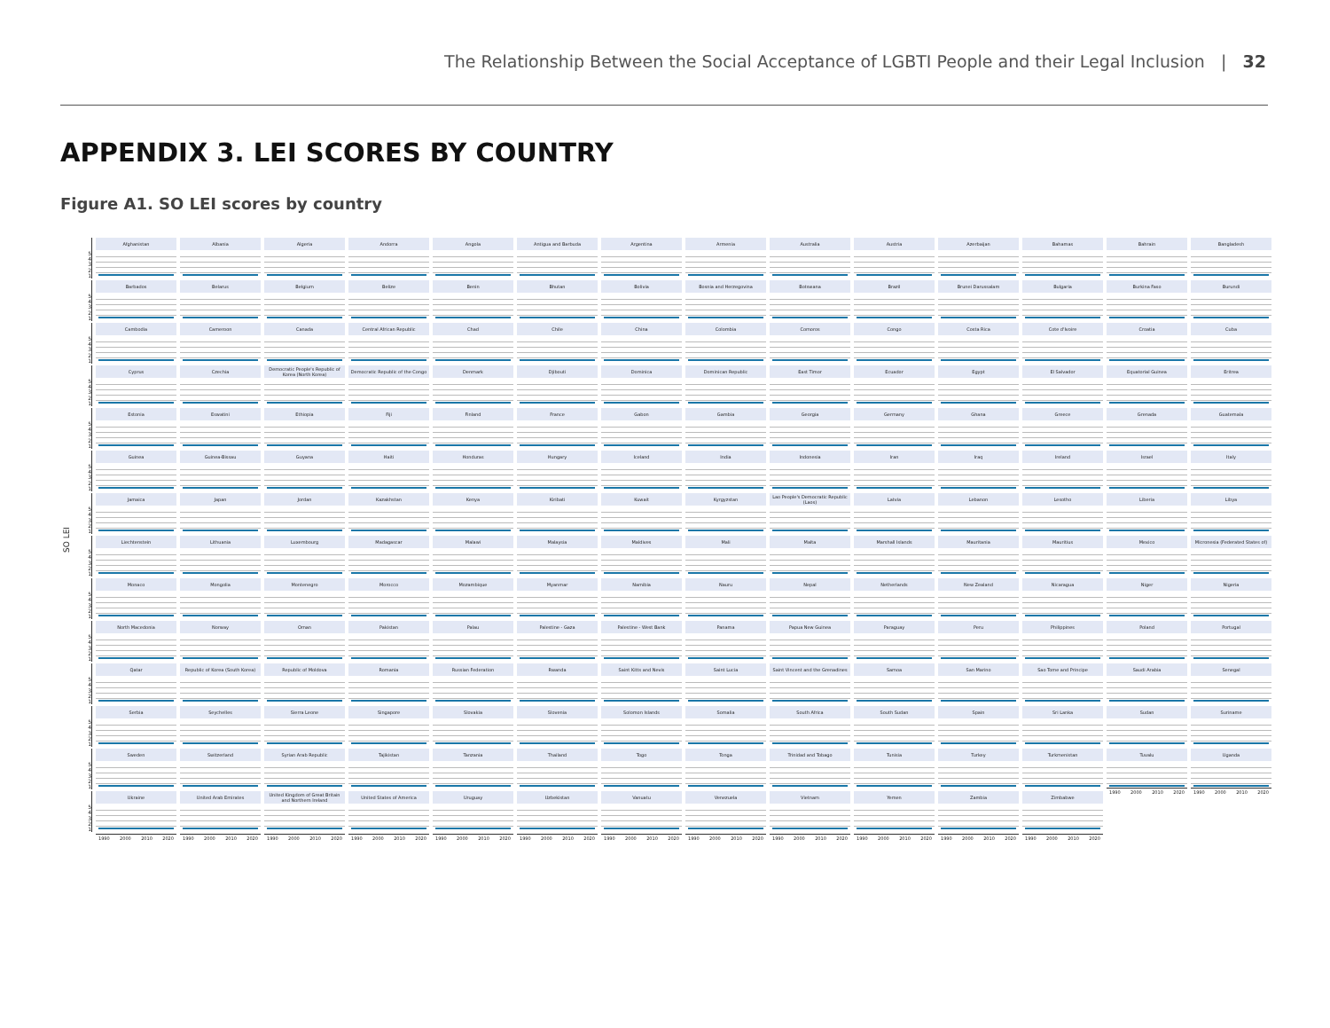The Relationship Between the Social Acceptance of LGBTI People and their Legal Inclusion | 32
APPENDIX 3. LEI SCORES BY COUNTRY
Figure A1. SO LEI scores by country
SO LEI
5
4
3
2
1
Afghanistan
Albania
Algeria
Andorra
Angola
Antigua and Barbuda
Argentina
Armenia
Australia
Austria
Azerbaijan
Bahamas
Bahrain
Bangladesh
5
4
3
2
1
Barbados
Belarus
Belgium
Belize
Benin
Bhutan
Bolivia
Bosnia and Herzegovina
Botswana
Brazil
Brunei Darussalam
Bulgaria
Burkina Faso
Burundi
5
4
3
2
1
Cambodia
Cameroon
Canada
Central African Republic
Chad
Chile
China
Colombia
Comoros
Congo
Costa Rica
Cote d'Ivoire
Croatia
Cuba
5
4
3
2
1
Cyprus
Czechia
Democratic People's Republic of Korea (North Korea)
Democratic Republic of the Congo
Denmark
Djibouti
Dominica
Dominican Republic
East Timor
Ecuador
Egypt
El Salvador
Equatorial Guinea
Eritrea
5
4
3
2
1
Estonia
Eswatini
Ethiopia
Fiji
Finland
France
Gabon
Gambia
Georgia
Germany
Ghana
Greece
Grenada
Guatemala
5
4
3
2
1
Guinea
Guinea-Bissau
Guyana
Haiti
Honduras
Hungary
Iceland
India
Indonesia
Iran
Iraq
Ireland
Israel
Italy
5
4
3
2
1
Jamaica
Japan
Jordan
Kazakhstan
Kenya
Kiribati
Kuwait
Kyrgyzstan
Lao People's Democratic Republic (Laos)
Latvia
Lebanon
Lesotho
Liberia
Libya
5
4
3
2
1
Liechtenstein
Lithuania
Luxembourg
Madagascar
Malawi
Malaysia
Maldives
Mali
Malta
Marshall Islands
Mauritania
Mauritius
Mexico
Micronesia (Federated States of)
5
4
3
2
1
Monaco
Mongolia
Montenegro
Morocco
Mozambique
Myanmar
Namibia
Nauru
Nepal
Netherlands
New Zealand
Nicaragua
Niger
Nigeria
5
4
3
2
1
North Macedonia
Norway
Oman
Pakistan
Palau
Palestine - Gaza
Palestine - West Bank
Panama
Papua New Guinea
Paraguay
Peru
Philippines
Poland
Portugal
5
4
3
2
1
Qatar
Republic of Korea (South Korea)
Republic of Moldova
Romania
Russian Federation
Rwanda
Saint Kitts and Nevis
Saint Lucia
Saint Vincent and the Grenadines
Samoa
San Marino
Sao Tome and Principe
Saudi Arabia
Senegal
5
4
3
2
1
Serbia
Seychelles
Sierra Leone
Singapore
Slovakia
Slovenia
Solomon Islands
Somalia
South Africa
South Sudan
Spain
Sri Lanka
Sudan
Suriname
5
4
3
2
1
Sweden
Switzerland
Syrian Arab Republic
Tajikistan
Tanzania
Thailand
Togo
Tonga
Trinidad and Tobago
Tunisia
Turkey
Turkmenistan
Tuvalu
1990 2000 2010 2020
Uganda
1990 2000 2010 2020
5
4
3
2
1
Ukraine
United Arab Emirates
United Kingdom of Great Britain and Northern Ireland
United States of America
Uruguay
Uzbekistan
Vanuatu
Venezuela
Vietnam
Yemen
Zambia
Zimbabwe
1990 2000 2010 2020
1990 2000 2010 2020
1990 2000 2010 2020
1990 2000 2010 2020
1990 2000 2010 2020
1990 2000 2010 2020
1990 2000 2010 2020
1990 2000 2010 2020
1990 2000 2010 2020
1990 2000 2010 2020
1990 2000 2010 2020
1990 2000 2010 2020